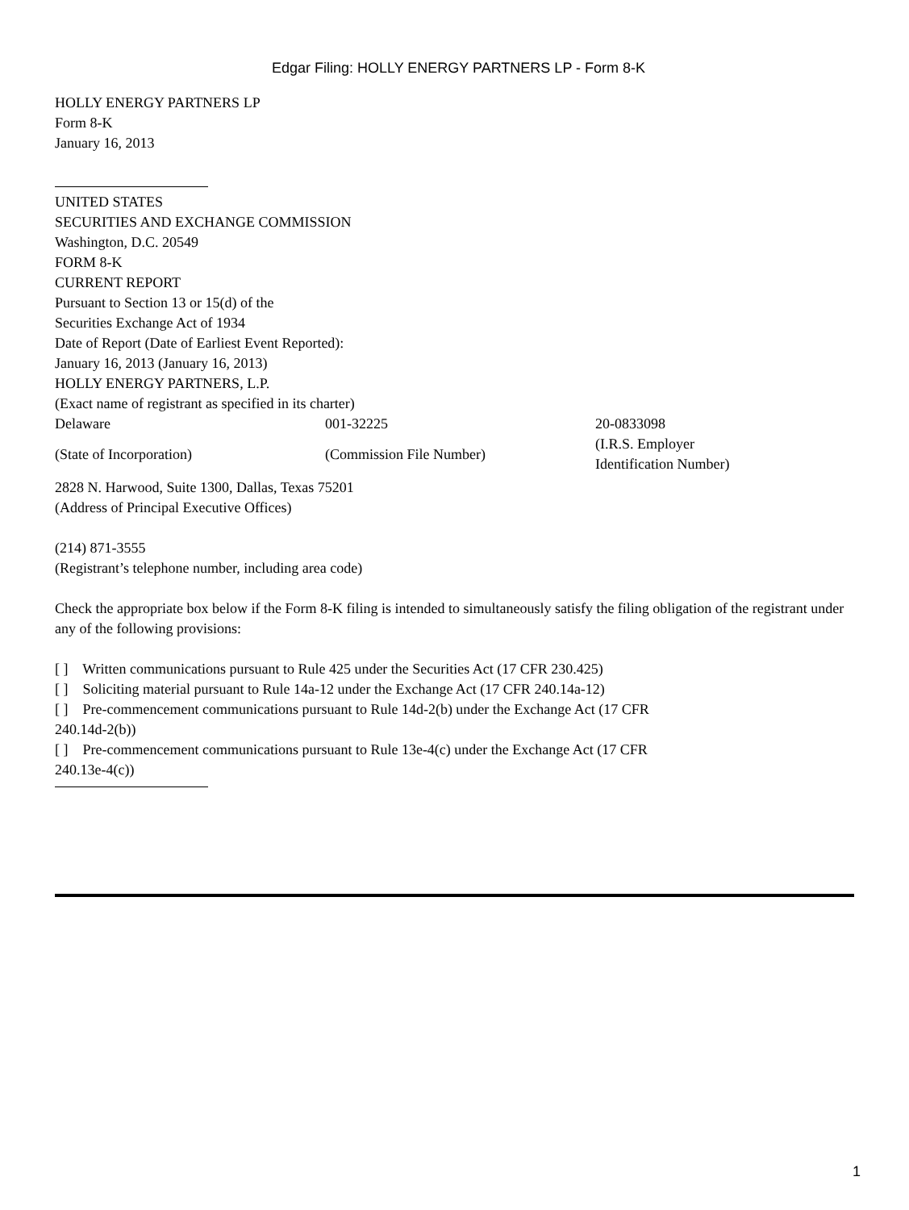Edgar Filing: HOLLY ENERGY PARTNERS LP - Form 8-K
HOLLY ENERGY PARTNERS LP
Form 8-K
January 16, 2013
UNITED STATES
SECURITIES AND EXCHANGE COMMISSION
Washington, D.C. 20549
FORM 8-K
CURRENT REPORT
Pursuant to Section 13 or 15(d) of the
Securities Exchange Act of 1934
Date of Report (Date of Earliest Event Reported):
January 16, 2013 (January 16, 2013)
HOLLY ENERGY PARTNERS, L.P.
(Exact name of registrant as specified in its charter)
| Delaware | 001-32225 | 20-0833098 |
| (State of Incorporation) | (Commission File Number) | (I.R.S. Employer Identification Number) |
2828 N. Harwood, Suite 1300, Dallas, Texas 75201
(Address of Principal Executive Offices)
(214) 871-3555
(Registrant’s telephone number, including area code)
Check the appropriate box below if the Form 8-K filing is intended to simultaneously satisfy the filing obligation of the registrant under any of the following provisions:
[ ] Written communications pursuant to Rule 425 under the Securities Act (17 CFR 230.425)
[ ] Soliciting material pursuant to Rule 14a-12 under the Exchange Act (17 CFR 240.14a-12)
[ ] Pre-commencement communications pursuant to Rule 14d-2(b) under the Exchange Act (17 CFR
240.14d-2(b))
[ ] Pre-commencement communications pursuant to Rule 13e-4(c) under the Exchange Act (17 CFR
240.13e-4(c))
1